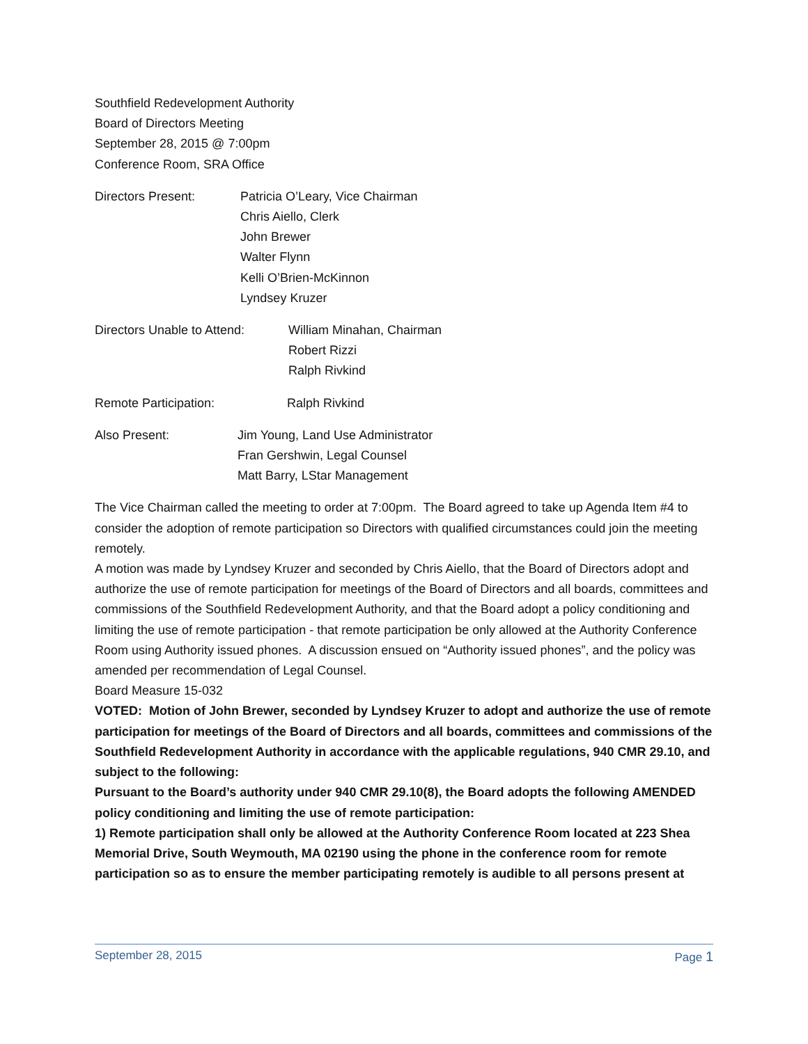Southfield Redevelopment Authority
Board of Directors Meeting
September 28, 2015 @ 7:00pm
Conference Room, SRA Office
Directors Present: Patricia O’Leary, Vice Chairman
Chris Aiello, Clerk
John Brewer
Walter Flynn
Kelli O’Brien-McKinnon
Lyndsey Kruzer
Directors Unable to Attend:
William Minahan, Chairman
Robert Rizzi
Ralph Rivkind
Remote Participation: Ralph Rivkind
Also Present: Jim Young, Land Use Administrator
Fran Gershwin, Legal Counsel
Matt Barry, LStar Management
The Vice Chairman called the meeting to order at 7:00pm. The Board agreed to take up Agenda Item #4 to consider the adoption of remote participation so Directors with qualified circumstances could join the meeting remotely.
A motion was made by Lyndsey Kruzer and seconded by Chris Aiello, that the Board of Directors adopt and authorize the use of remote participation for meetings of the Board of Directors and all boards, committees and commissions of the Southfield Redevelopment Authority, and that the Board adopt a policy conditioning and limiting the use of remote participation - that remote participation be only allowed at the Authority Conference Room using Authority issued phones. A discussion ensued on “Authority issued phones”, and the policy was amended per recommendation of Legal Counsel.
Board Measure 15-032
VOTED: Motion of John Brewer, seconded by Lyndsey Kruzer to adopt and authorize the use of remote participation for meetings of the Board of Directors and all boards, committees and commissions of the Southfield Redevelopment Authority in accordance with the applicable regulations, 940 CMR 29.10, and subject to the following:
Pursuant to the Board’s authority under 940 CMR 29.10(8), the Board adopts the following AMENDED policy conditioning and limiting the use of remote participation:
1) Remote participation shall only be allowed at the Authority Conference Room located at 223 Shea Memorial Drive, South Weymouth, MA 02190 using the phone in the conference room for remote participation so as to ensure the member participating remotely is audible to all persons present at
September 28, 2015 Page 1